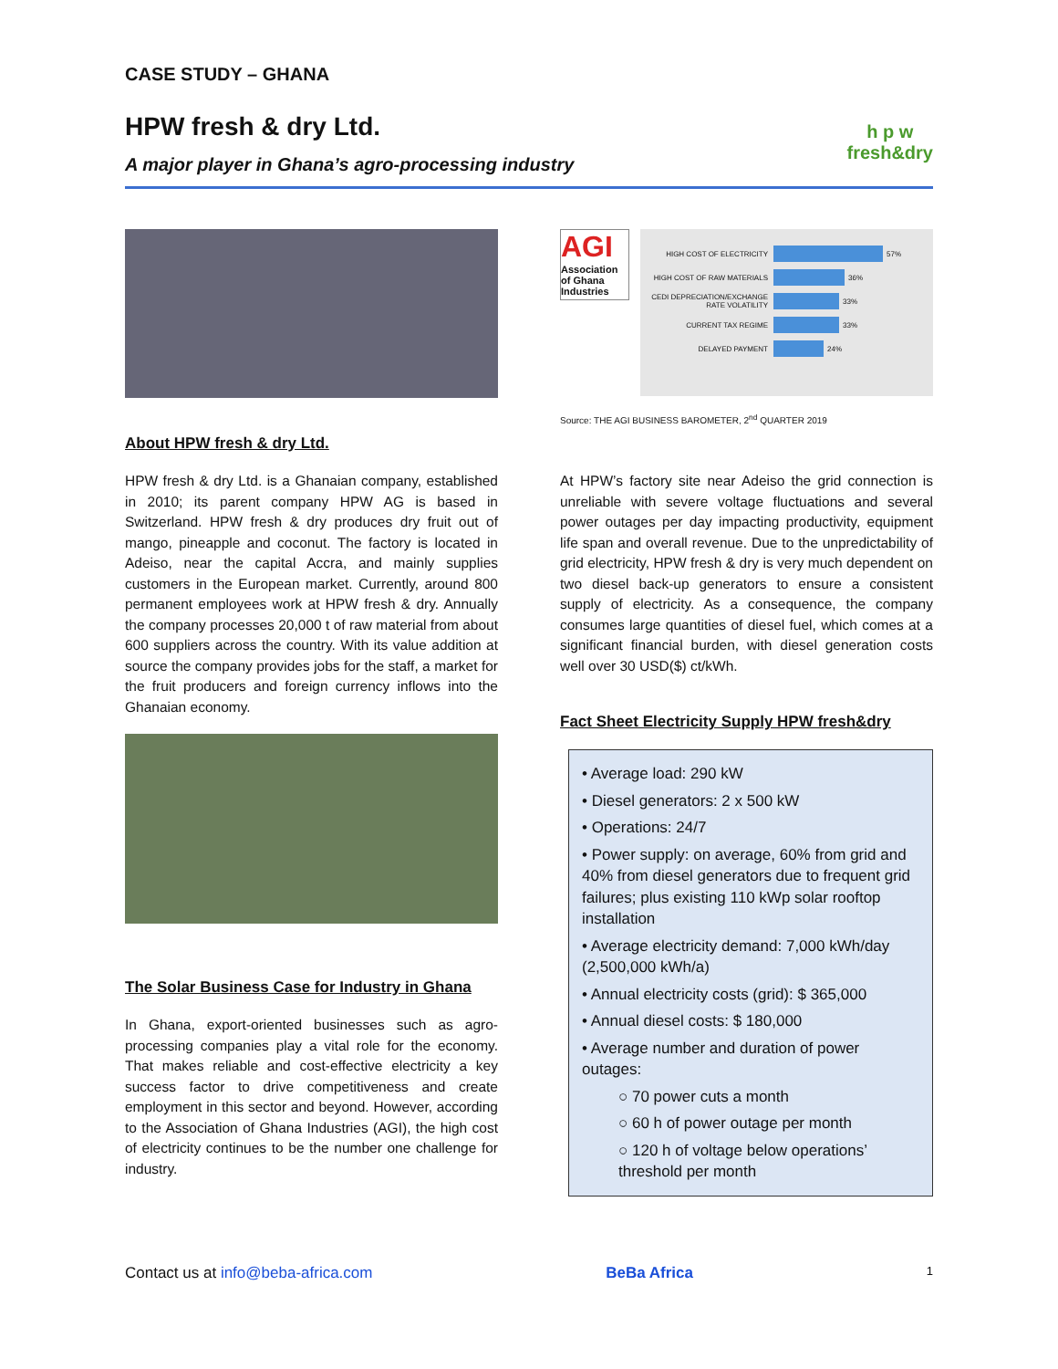CASE STUDY – GHANA
HPW fresh & dry Ltd.
A major player in Ghana’s agro-processing industry
h p w
fresh&dry
About HPW fresh & dry Ltd.
HPW fresh & dry Ltd. is a Ghanaian company, established in 2010; its parent company HPW AG is based in Switzerland. HPW fresh & dry produces dry fruit out of mango, pineapple and coconut. The factory is located in Adeiso, near the capital Accra, and mainly supplies customers in the European market. Currently, around 800 permanent employees work at HPW fresh & dry. Annually the company processes 20,000 t of raw material from about 600 suppliers across the country. With its value addition at source the company provides jobs for the staff, a market for the fruit producers and foreign currency inflows into the Ghanaian economy.
The Solar Business Case for Industry in Ghana
In Ghana, export-oriented businesses such as agro-processing companies play a vital role for the economy. That makes reliable and cost-effective electricity a key success factor to drive competitiveness and create employment in this sector and beyond. However, according to the Association of Ghana Industries (AGI), the high cost of electricity continues to be the number one challenge for industry.
AGI
Association of Ghana Industries
HIGH COST OF ELECTRICITY 57%
HIGH COST OF RAW MATERIALS 36%
CEDI DEPRECIATION/EXCHANGE RATE VOLATILITY 33%
CURRENT TAX REGIME 33%
DELAYED PAYMENT 24%
Source: THE AGI BUSINESS BAROMETER, 2<sup>nd</sup> QUARTER 2019
At HPW’s factory site near Adeiso the grid connection is unreliable with severe voltage fluctuations and several power outages per day impacting productivity, equipment life span and overall revenue. Due to the unpredictability of grid electricity, HPW fresh & dry is very much dependent on two diesel back-up generators to ensure a consistent supply of electricity. As a consequence, the company consumes large quantities of diesel fuel, which comes at a significant financial burden, with diesel generation costs well over 30 USD($) ct/kWh.
Fact Sheet Electricity Supply HPW fresh&dry
• Average load: 290 kW
• Diesel generators: 2 x 500 kW
• Operations: 24/7
• Power supply: on average, 60% from grid and 40% from diesel generators due to frequent grid failures; plus existing 110 kWp solar rooftop installation
• Average electricity demand: 7,000 kWh/day (2,500,000 kWh/a)
• Annual electricity costs (grid): $ 365,000
• Annual diesel costs: $ 180,000
• Average number and duration of power outages:
○ 70 power cuts a month
○ 60 h of power outage per month
○ 120 h of voltage below operations’ threshold per month
Contact us at info@beba-africa.com
BeBa Africa
1